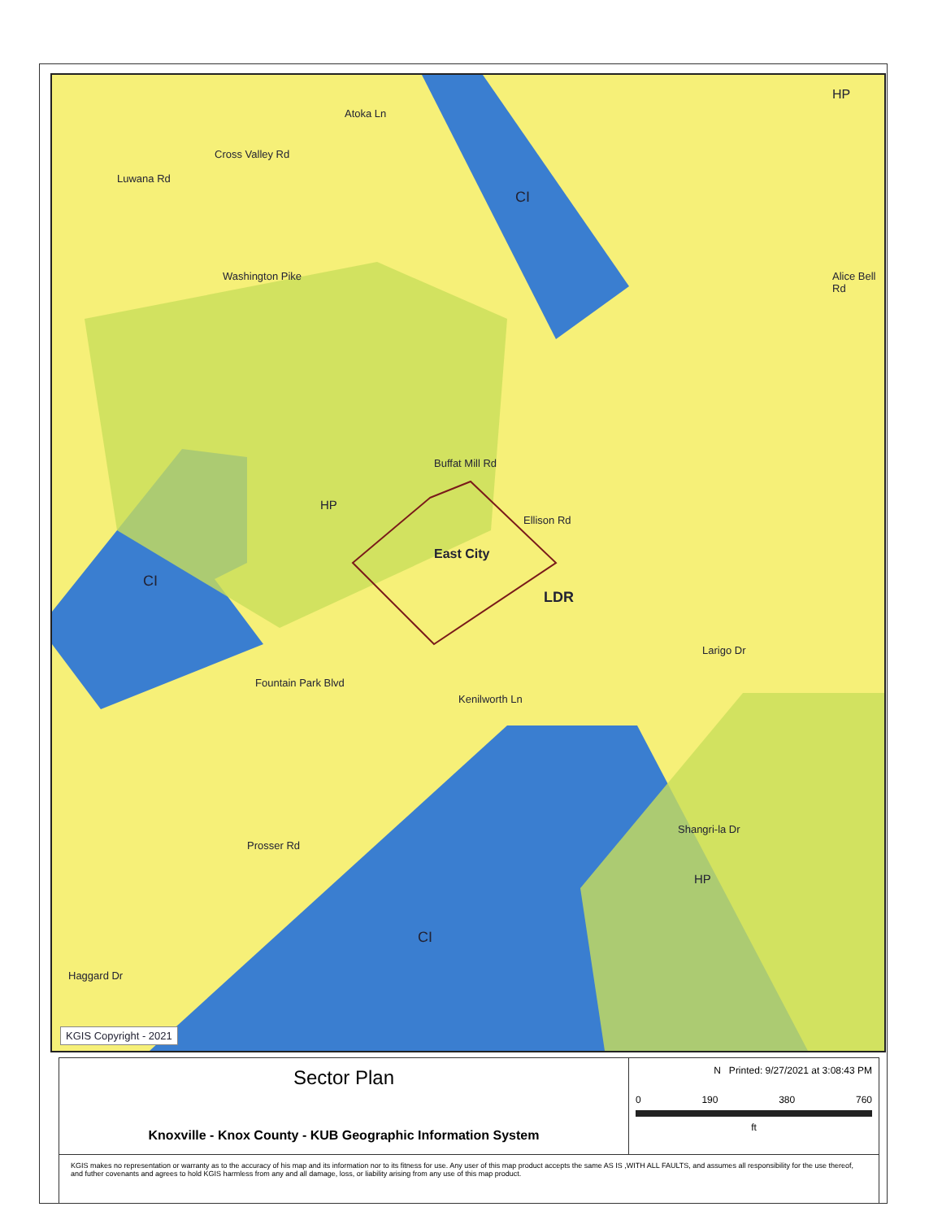Washington Pike
Cross Valley Rd
Luwana Rd
Atoka Ln
CI
HP
Alice Bell Rd
Buffat Mill Rd
Ellison Rd
HP
East City
CI
LDR
Larigo Dr
Fountain Park Blvd
Kenilworth Ln
Shangri-la Dr
Prosser Rd
HP
CI
Haggard Dr
KGIS Copyright - 2021
Sector Plan
Knoxville - Knox County - KUB Geographic Information System
N Printed: 9/27/2021 at 3:08:43 PM
0 190 380 760
ft
KGIS makes no representation or warranty as to the accuracy of his map and its information nor to its fitness for use. Any user of this map product accepts the same AS IS ,WITH ALL FAULTS, and assumes all responsibility for the use thereof, and futher covenants and agrees to hold KGIS harmless from any and all damage, loss, or liability arising from any use of this map product.